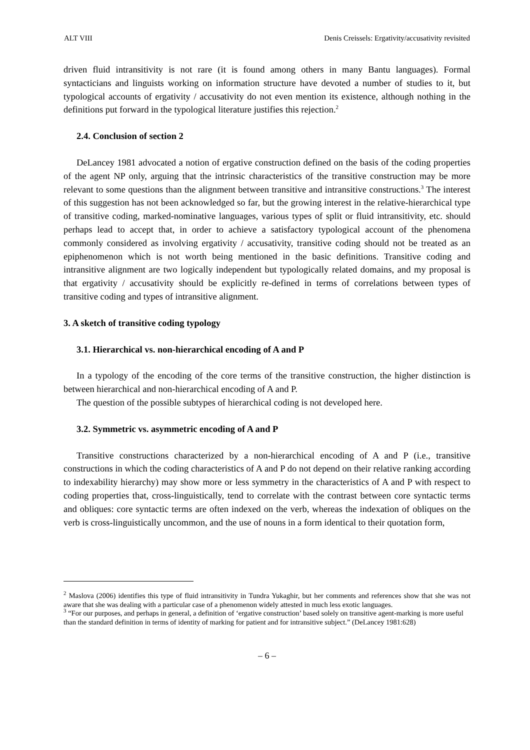ALT VIII Denis Creissels: Ergativity/accusativity revisited
driven fluid intransitivity is not rare (it is found among others in many Bantu languages). Formal syntacticians and linguists working on information structure have devoted a number of studies to it, but typological accounts of ergativity / accusativity do not even mention its existence, although nothing in the definitions put forward in the typological literature justifies this rejection.<sup>2</sup>
2.4. Conclusion of section 2
DeLancey 1981 advocated a notion of ergative construction defined on the basis of the coding properties of the agent NP only, arguing that the intrinsic characteristics of the transitive construction may be more relevant to some questions than the alignment between transitive and intransitive constructions.<sup>3</sup> The interest of this suggestion has not been acknowledged so far, but the growing interest in the relative-hierarchical type of transitive coding, marked-nominative languages, various types of split or fluid intransitivity, etc. should perhaps lead to accept that, in order to achieve a satisfactory typological account of the phenomena commonly considered as involving ergativity / accusativity, transitive coding should not be treated as an epiphenomenon which is not worth being mentioned in the basic definitions. Transitive coding and intransitive alignment are two logically independent but typologically related domains, and my proposal is that ergativity / accusativity should be explicitly re-defined in terms of correlations between types of transitive coding and types of intransitive alignment.
3. A sketch of transitive coding typology
3.1. Hierarchical vs. non-hierarchical encoding of A and P
In a typology of the encoding of the core terms of the transitive construction, the higher distinction is between hierarchical and non-hierarchical encoding of A and P.
The question of the possible subtypes of hierarchical coding is not developed here.
3.2. Symmetric vs. asymmetric encoding of A and P
Transitive constructions characterized by a non-hierarchical encoding of A and P (i.e., transitive constructions in which the coding characteristics of A and P do not depend on their relative ranking according to indexability hierarchy) may show more or less symmetry in the characteristics of A and P with respect to coding properties that, cross-linguistically, tend to correlate with the contrast between core syntactic terms and obliques: core syntactic terms are often indexed on the verb, whereas the indexation of obliques on the verb is cross-linguistically uncommon, and the use of nouns in a form identical to their quotation form,
<sup>2</sup> Maslova (2006) identifies this type of fluid intransitivity in Tundra Yukaghir, but her comments and references show that she was not aware that she was dealing with a particular case of a phenomenon widely attested in much less exotic languages.
<sup>3</sup> “For our purposes, and perhaps in general, a definition of ‘ergative construction’ based solely on transitive agent-marking is more useful than the standard definition in terms of identity of marking for patient and for intransitive subject.” (DeLancey 1981:628)
– 6 –